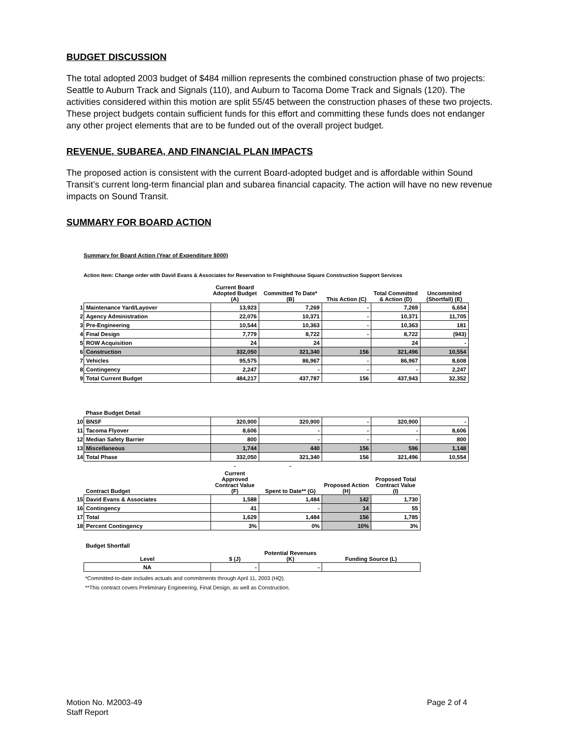BUDGET DISCUSSION
The total adopted 2003 budget of $484 million represents the combined construction phase of two projects: Seattle to Auburn Track and Signals (110), and Auburn to Tacoma Dome Track and Signals (120). The activities considered within this motion are split 55/45 between the construction phases of these two projects. These project budgets contain sufficient funds for this effort and committing these funds does not endanger any other project elements that are to be funded out of the overall project budget.
REVENUE, SUBAREA, AND FINANCIAL PLAN IMPACTS
The proposed action is consistent with the current Board-adopted budget and is affordable within Sound Transit’s current long-term financial plan and subarea financial capacity. The action will have no new revenue impacts on Sound Transit.
SUMMARY FOR BOARD ACTION
Summary for Board Action (Year of Expenditure $000)
Action Item: Change order with David Evans & Associates for Reservation to Freighthouse Square Construction Support Services
| | | Current Board Adopted Budget (A) | Committed To Date* (B) | This Action (C) | Total Committed & Action (D) | Uncommited (Shortfall) (E) |
| --- | --- | --- | --- | --- | --- | --- |
| 1 | Maintenance Yard/Layover | 13,923 | 7,269 | - | 7,269 | 6,654 |
| 2 | Agency Administration | 22,076 | 10,371 | - | 10,371 | 11,705 |
| 3 | Pre-Engineering | 10,544 | 10,363 | - | 10,363 | 181 |
| 4 | Final Design | 7,779 | 8,722 | - | 8,722 | (943) |
| 5 | ROW Acquisition | 24 | 24 | | 24 | - |
| 6 | Construction | 332,050 | 321,340 | 156 | 321,496 | 10,554 |
| 7 | Vehicles | 95,575 | 86,967 | - | 86,967 | 8,608 |
| 8 | Contingency | 2,247 | - | - | - | 2,247 |
| 9 | Total Current Budget | 484,217 | 437,787 | 156 | 437,943 | 32,352 |
| | Phase Budget Detail | | | | | |
| 10 | BNSF | 320,900 | 320,900 | - | 320,900 | - |
| 11 | Tacoma Flyover | 8,606 | - | - | - | 8,606 |
| 12 | Median Safety Barrier | 800 | - | - | - | 800 |
| 13 | Miscellaneous | 1,744 | 440 | 156 | 596 | 1,148 |
| 14 | Total Phase | 332,050 | 321,340 | 156 | 321,496 | 10,554 |
| | | - | - | | | |
| | Contract Budget | Current Approved Contract Value (F) | Spent to Date** (G) | Proposed Action (H) | Proposed Total Contract Value (I) | |
| 15 | David Evans & Associates | 1,588 | 1,484 | 142 | 1,730 | |
| 16 | Contingency | 41 | - | 14 | 55 | |
| 17 | Total | 1,629 | 1,484 | 156 | 1,785 | |
| 18 | Percent Contingency | 3% | 0% | 10% | 3% | |
| | Budget Shortfall | | | | | |
| | Level | $ (J) | Potential Revenues (K) | Funding Source (L) | | |
| | NA | - | - | | | |
*Committed-to-date includes actuals and commitments through April 11, 2003 (HQ).
**This contract covers Preliminary Engineering, Final Design, as well as Construction.
Motion No. M2003-49 Page 2 of 4
Staff Report